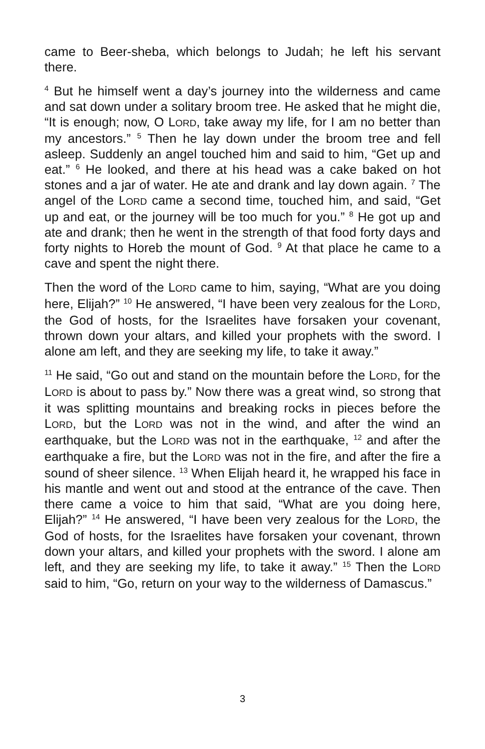came to Beer-sheba, which belongs to Judah; he left his servant there.
<sup>4</sup> But he himself went a day’s journey into the wilderness and came and sat down under a solitary broom tree. He asked that he might die, “It is enough; now, O LORD, take away my life, for I am no better than my ancestors.” <sup>5</sup> Then he lay down under the broom tree and fell asleep. Suddenly an angel touched him and said to him, “Get up and eat.” <sup>6</sup> He looked, and there at his head was a cake baked on hot stones and a jar of water. He ate and drank and lay down again. <sup>7</sup> The angel of the LORD came a second time, touched him, and said, “Get up and eat, or the journey will be too much for you.” <sup>8</sup> He got up and ate and drank; then he went in the strength of that food forty days and forty nights to Horeb the mount of God. <sup>9</sup> At that place he came to a cave and spent the night there.
Then the word of the LORD came to him, saying, “What are you doing here, Elijah?” <sup>10</sup> He answered, “I have been very zealous for the LORD, the God of hosts, for the Israelites have forsaken your covenant, thrown down your altars, and killed your prophets with the sword. I alone am left, and they are seeking my life, to take it away.”
<sup>11</sup> He said, “Go out and stand on the mountain before the LORD, for the LORD is about to pass by.” Now there was a great wind, so strong that it was splitting mountains and breaking rocks in pieces before the LORD, but the LORD was not in the wind, and after the wind an earthquake, but the LORD was not in the earthquake, <sup>12</sup> and after the earthquake a fire, but the LORD was not in the fire, and after the fire a sound of sheer silence. <sup>13</sup> When Elijah heard it, he wrapped his face in his mantle and went out and stood at the entrance of the cave. Then there came a voice to him that said, “What are you doing here, Elijah?” <sup>14</sup> He answered, “I have been very zealous for the LORD, the God of hosts, for the Israelites have forsaken your covenant, thrown down your altars, and killed your prophets with the sword. I alone am left, and they are seeking my life, to take it away.” <sup>15</sup> Then the LORD said to him, “Go, return on your way to the wilderness of Damascus.”
3